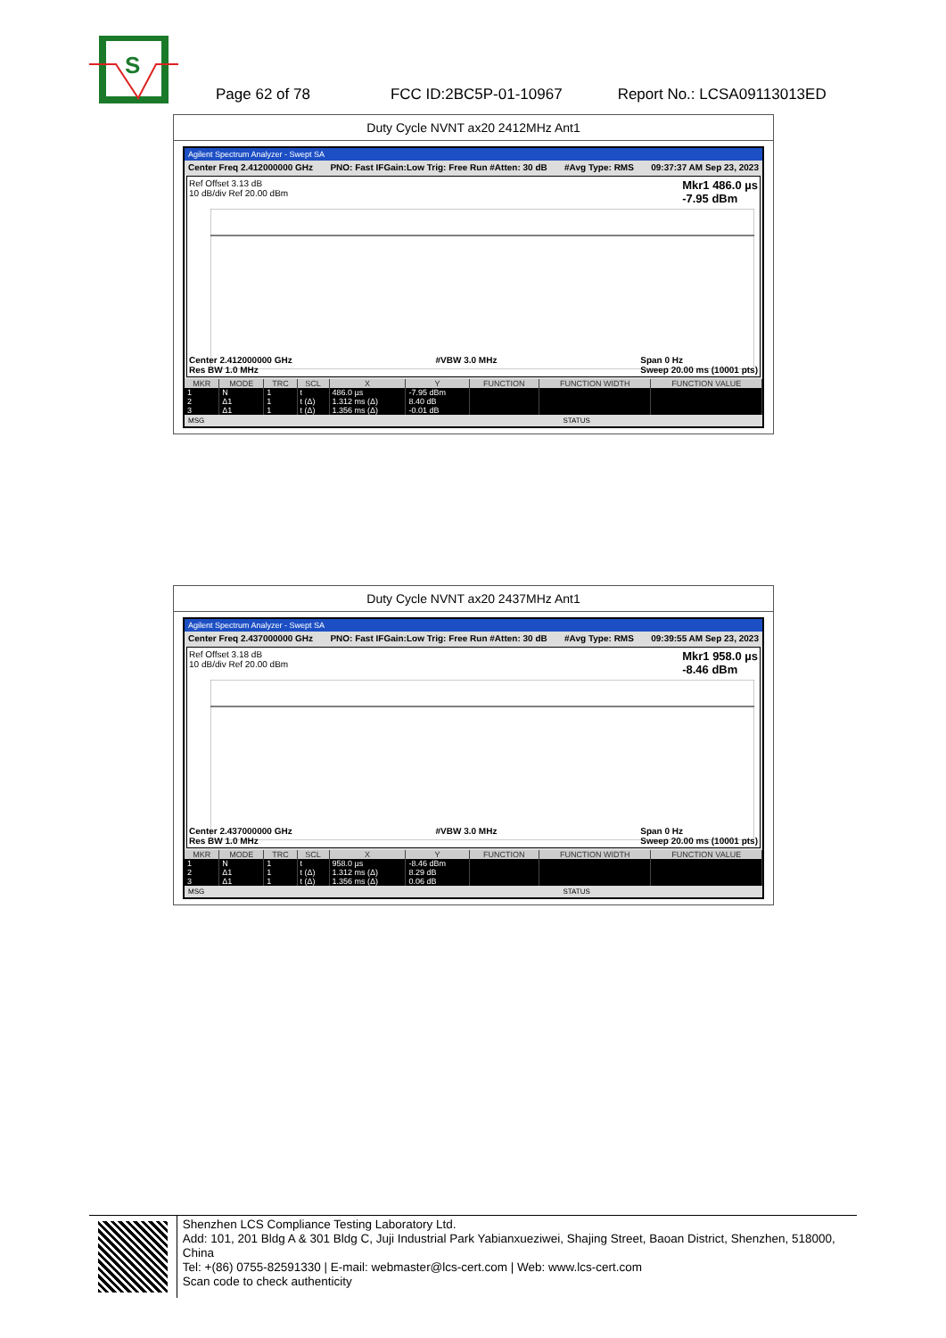S
Page 62 of 78 FCC ID:2BC5P-01-10967 Report No.: LCSA09113013ED
Duty Cycle NVNT ax20 2412MHz Ant1
Agilent Spectrum Analyzer - Swept SA
Center Freq 2.412000000 GHz PNO: Fast IFGain:Low Trig: Free Run #Atten: 30 dB #Avg Type: RMS 09:37:37 AM Sep 23, 2023
Ref Offset 3.13 dB
10 dB/div Ref 20.00 dBm Mkr1 486.0 µs
-7.95 dBm
Center 2.412000000 GHz
Res BW 1.0 MHz #VBW 3.0 MHz Span 0 Hz
Sweep 20.00 ms (10001 pts)
| MKR | MODE | TRC | SCL | X | Y | FUNCTION | FUNCTION WIDTH | FUNCTION VALUE |
| --- | --- | --- | --- | --- | --- | --- | --- | --- |
| 1 | N | 1 | t | 486.0 µs | -7.95 dBm | | | |
| 2 | Δ1 | 1 | t (Δ) | 1.312 ms (Δ) | 8.40 dB | | | |
| 3 | Δ1 | 1 | t (Δ) | 1.356 ms (Δ) | -0.01 dB | | | |
MSG STATUS
Duty Cycle NVNT ax20 2437MHz Ant1
Agilent Spectrum Analyzer - Swept SA
Center Freq 2.437000000 GHz PNO: Fast IFGain:Low Trig: Free Run #Atten: 30 dB #Avg Type: RMS 09:39:55 AM Sep 23, 2023
Ref Offset 3.18 dB
10 dB/div Ref 20.00 dBm Mkr1 958.0 µs
-8.46 dBm
Center 2.437000000 GHz
Res BW 1.0 MHz #VBW 3.0 MHz Span 0 Hz
Sweep 20.00 ms (10001 pts)
| MKR | MODE | TRC | SCL | X | Y | FUNCTION | FUNCTION WIDTH | FUNCTION VALUE |
| --- | --- | --- | --- | --- | --- | --- | --- | --- |
| 1 | N | 1 | t | 958.0 µs | -8.46 dBm | | | |
| 2 | Δ1 | 1 | t (Δ) | 1.312 ms (Δ) | 8.29 dB | | | |
| 3 | Δ1 | 1 | t (Δ) | 1.356 ms (Δ) | 0.06 dB | | | |
MSG STATUS
Shenzhen LCS Compliance Testing Laboratory Ltd.
Add: 101, 201 Bldg A & 301 Bldg C, Juji Industrial Park Yabianxueziwei, Shajing Street, Baoan District, Shenzhen, 518000, China
Tel: +(86) 0755-82591330 | E-mail: webmaster@lcs-cert.com | Web: www.lcs-cert.com
Scan code to check authenticity